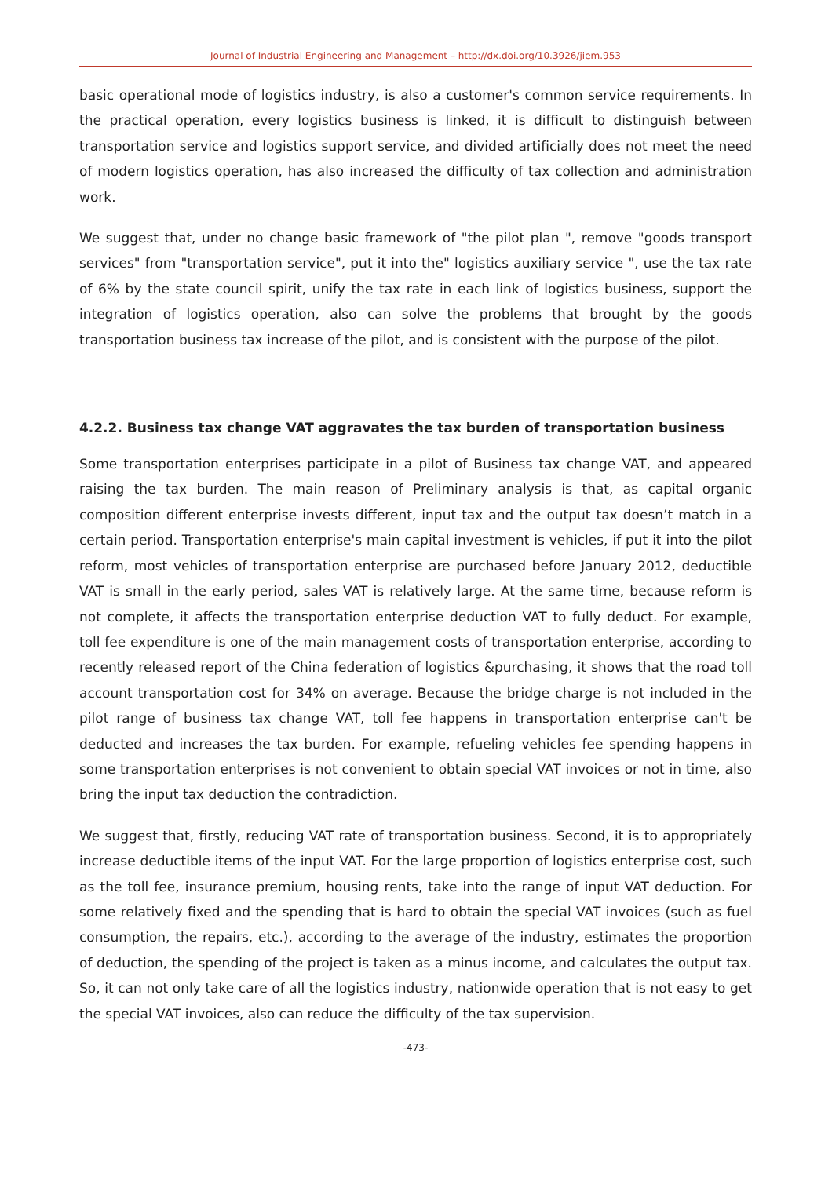Journal of Industrial Engineering and Management – http://dx.doi.org/10.3926/jiem.953
basic operational mode of logistics industry, is also a customer's common service requirements. In the practical operation, every logistics business is linked, it is difficult to distinguish between transportation service and logistics support service, and divided artificially does not meet the need of modern logistics operation, has also increased the difficulty of tax collection and administration work.
We suggest that, under no change basic framework of "the pilot plan ", remove "goods transport services" from "transportation service", put it into the" logistics auxiliary service ", use the tax rate of 6% by the state council spirit, unify the tax rate in each link of logistics business, support the integration of logistics operation, also can solve the problems that brought by the goods transportation business tax increase of the pilot, and is consistent with the purpose of the pilot.
4.2.2. Business tax change VAT aggravates the tax burden of transportation business
Some transportation enterprises participate in a pilot of Business tax change VAT, and appeared raising the tax burden. The main reason of Preliminary analysis is that, as capital organic composition different enterprise invests different, input tax and the output tax doesn’t match in a certain period. Transportation enterprise's main capital investment is vehicles, if put it into the pilot reform, most vehicles of transportation enterprise are purchased before January 2012, deductible VAT is small in the early period, sales VAT is relatively large. At the same time, because reform is not complete, it affects the transportation enterprise deduction VAT to fully deduct. For example, toll fee expenditure is one of the main management costs of transportation enterprise, according to recently released report of the China federation of logistics &purchasing, it shows that the road toll account transportation cost for 34% on average. Because the bridge charge is not included in the pilot range of business tax change VAT, toll fee happens in transportation enterprise can't be deducted and increases the tax burden. For example, refueling vehicles fee spending happens in some transportation enterprises is not convenient to obtain special VAT invoices or not in time, also bring the input tax deduction the contradiction.
We suggest that, firstly, reducing VAT rate of transportation business. Second, it is to appropriately increase deductible items of the input VAT. For the large proportion of logistics enterprise cost, such as the toll fee, insurance premium, housing rents, take into the range of input VAT deduction. For some relatively fixed and the spending that is hard to obtain the special VAT invoices (such as fuel consumption, the repairs, etc.), according to the average of the industry, estimates the proportion of deduction, the spending of the project is taken as a minus income, and calculates the output tax. So, it can not only take care of all the logistics industry, nationwide operation that is not easy to get the special VAT invoices, also can reduce the difficulty of the tax supervision.
-473-